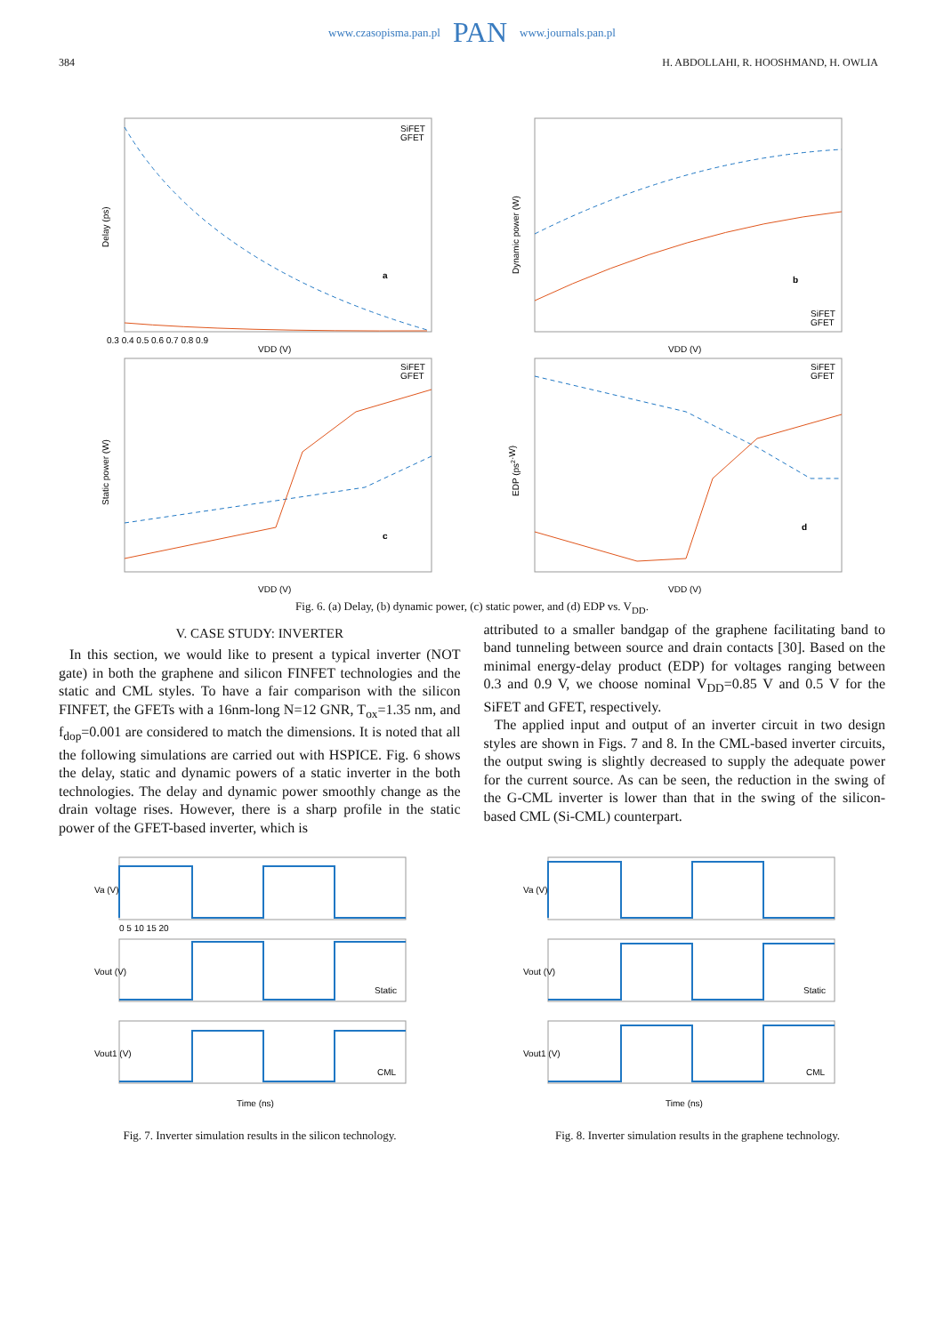www.czasopisma.pan.pl PAN www.journals.pan.pl
384 H. ABDOLLAHI, R. HOOSHMAND, H. OWLIA
a
SiFET
GFET
0.3 0.4 0.5 0.6 0.7 0.8 0.9
VDD (V)
Delay (ps)
b
SiFET
GFET
Dynamic power (W)
VDD (V)
c
SiFET
GFET
Static power (W)
VDD (V)
d
SiFET
GFET
EDP (ps2·W)
VDD (V)
Fig. 6. (a) Delay, (b) dynamic power, (c) static power, and (d) EDP vs. V<sub>DD</sub>.
V. CASE STUDY: INVERTER
In this section, we would like to present a typical inverter (NOT gate) in both the graphene and silicon FINFET technologies and the static and CML styles. To have a fair comparison with the silicon FINFET, the GFETs with a 16nm-long N=12 GNR, T<sub>ox</sub>=1.35 nm, and f<sub>dop</sub>=0.001 are considered to match the dimensions. It is noted that all the following simulations are carried out with HSPICE. Fig. 6 shows the delay, static and dynamic powers of a static inverter in the both technologies. The delay and dynamic power smoothly change as the drain voltage rises. However, there is a sharp profile in the static power of the GFET-based inverter, which is
attributed to a smaller bandgap of the graphene facilitating band to band tunneling between source and drain contacts [30]. Based on the minimal energy-delay product (EDP) for voltages ranging between 0.3 and 0.9 V, we choose nominal V<sub>DD</sub>=0.85 V and 0.5 V for the SiFET and GFET, respectively.
The applied input and output of an inverter circuit in two design styles are shown in Figs. 7 and 8. In the CML-based inverter circuits, the output swing is slightly decreased to supply the adequate power for the current source. As can be seen, the reduction in the swing of the G-CML inverter is lower than that in the swing of the silicon-based CML (Si-CML) counterpart.
Va (V)
Vout (V)
Vout1 (V)
Static
CML
0 5 10 15 20
Time (ns)
Fig. 7. Inverter simulation results in the silicon technology.
Va (V)
Vout (V)
Vout1 (V)
Static
CML
Time (ns)
Fig. 8. Inverter simulation results in the graphene technology.